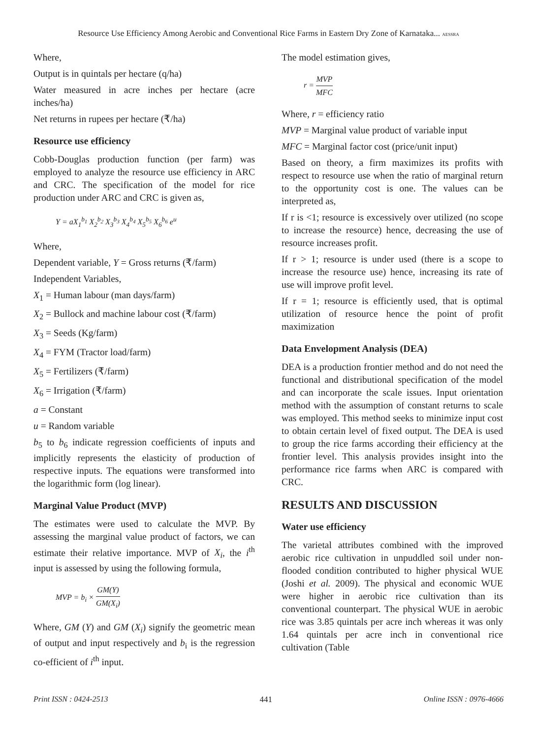Resource Use Efficiency Among Aerobic and Conventional Rice Farms in Eastern Dry Zone of Karnataka... AESSRA
Where,
Output is in quintals per hectare (q/ha)
Water measured in acre inches per hectare (acre inches/ha)
Net returns in rupees per hectare (₹/ha)
Resource use efficiency
Cobb-Douglas production function (per farm) was employed to analyze the resource use efficiency in ARC and CRC. The specification of the model for rice production under ARC and CRC is given as,
Y = aX<sub>1</sub><sup>b<sub>1</sub></sup> X<sub>2</sub><sup>b<sub>2</sub></sup> X<sub>3</sub><sup>b<sub>3</sub></sup> X<sub>4</sub><sup>b<sub>4</sub></sup> X<sub>5</sub><sup>b<sub>5</sub></sup> X<sub>6</sub><sup>b<sub>6</sub></sup> e<sup>u</sup>
Where,
Dependent variable, Y = Gross returns (₹/farm)
Independent Variables,
X<sub>1</sub> = Human labour (man days/farm)
X<sub>2</sub> = Bullock and machine labour cost (₹/farm)
X<sub>3</sub> = Seeds (Kg/farm)
X<sub>4</sub> = FYM (Tractor load/farm)
X<sub>5</sub> = Fertilizers (₹/farm)
X<sub>6</sub> = Irrigation (₹/farm)
a = Constant
u = Random variable
b<sub>5</sub> to b<sub>6</sub> indicate regression coefficients of inputs and implicitly represents the elasticity of production of respective inputs. The equations were transformed into the logarithmic form (log linear).
Marginal Value Product (MVP)
The estimates were used to calculate the MVP. By assessing the marginal value product of factors, we can estimate their relative importance. MVP of X<sub>i</sub>, the i<sup>th</sup> input is assessed by using the following formula,
MVP = b<sub>i</sub> × GM(Y) GM(X<sub>i</sub>)
Where, GM (Y) and GM (X<sub>i</sub>) signify the geometric mean of output and input respectively and b<sub>i</sub> is the regression co-efficient of i<sup>th</sup> input.
The model estimation gives,
r = MVP MFC
Where, r = efficiency ratio
MVP = Marginal value product of variable input
MFC = Marginal factor cost (price/unit input)
Based on theory, a firm maximizes its profits with respect to resource use when the ratio of marginal return to the opportunity cost is one. The values can be interpreted as,
If r is <1; resource is excessively over utilized (no scope to increase the resource) hence, decreasing the use of resource increases profit.
If r > 1; resource is under used (there is a scope to increase the resource use) hence, increasing its rate of use will improve profit level.
If r = 1; resource is efficiently used, that is optimal utilization of resource hence the point of profit maximization
Data Envelopment Analysis (DEA)
DEA is a production frontier method and do not need the functional and distributional specification of the model and can incorporate the scale issues. Input orientation method with the assumption of constant returns to scale was employed. This method seeks to minimize input cost to obtain certain level of fixed output. The DEA is used to group the rice farms according their efficiency at the frontier level. This analysis provides insight into the performance rice farms when ARC is compared with CRC.
RESULTS AND DISCUSSION
Water use efficiency
The varietal attributes combined with the improved aerobic rice cultivation in unpuddled soil under non-flooded condition contributed to higher physical WUE (Joshi et al. 2009). The physical and economic WUE were higher in aerobic rice cultivation than its conventional counterpart. The physical WUE in aerobic rice was 3.85 quintals per acre inch whereas it was only 1.64 quintals per acre inch in conventional rice cultivation (Table
Print ISSN : 0424-2513 441 Online ISSN : 0976-4666